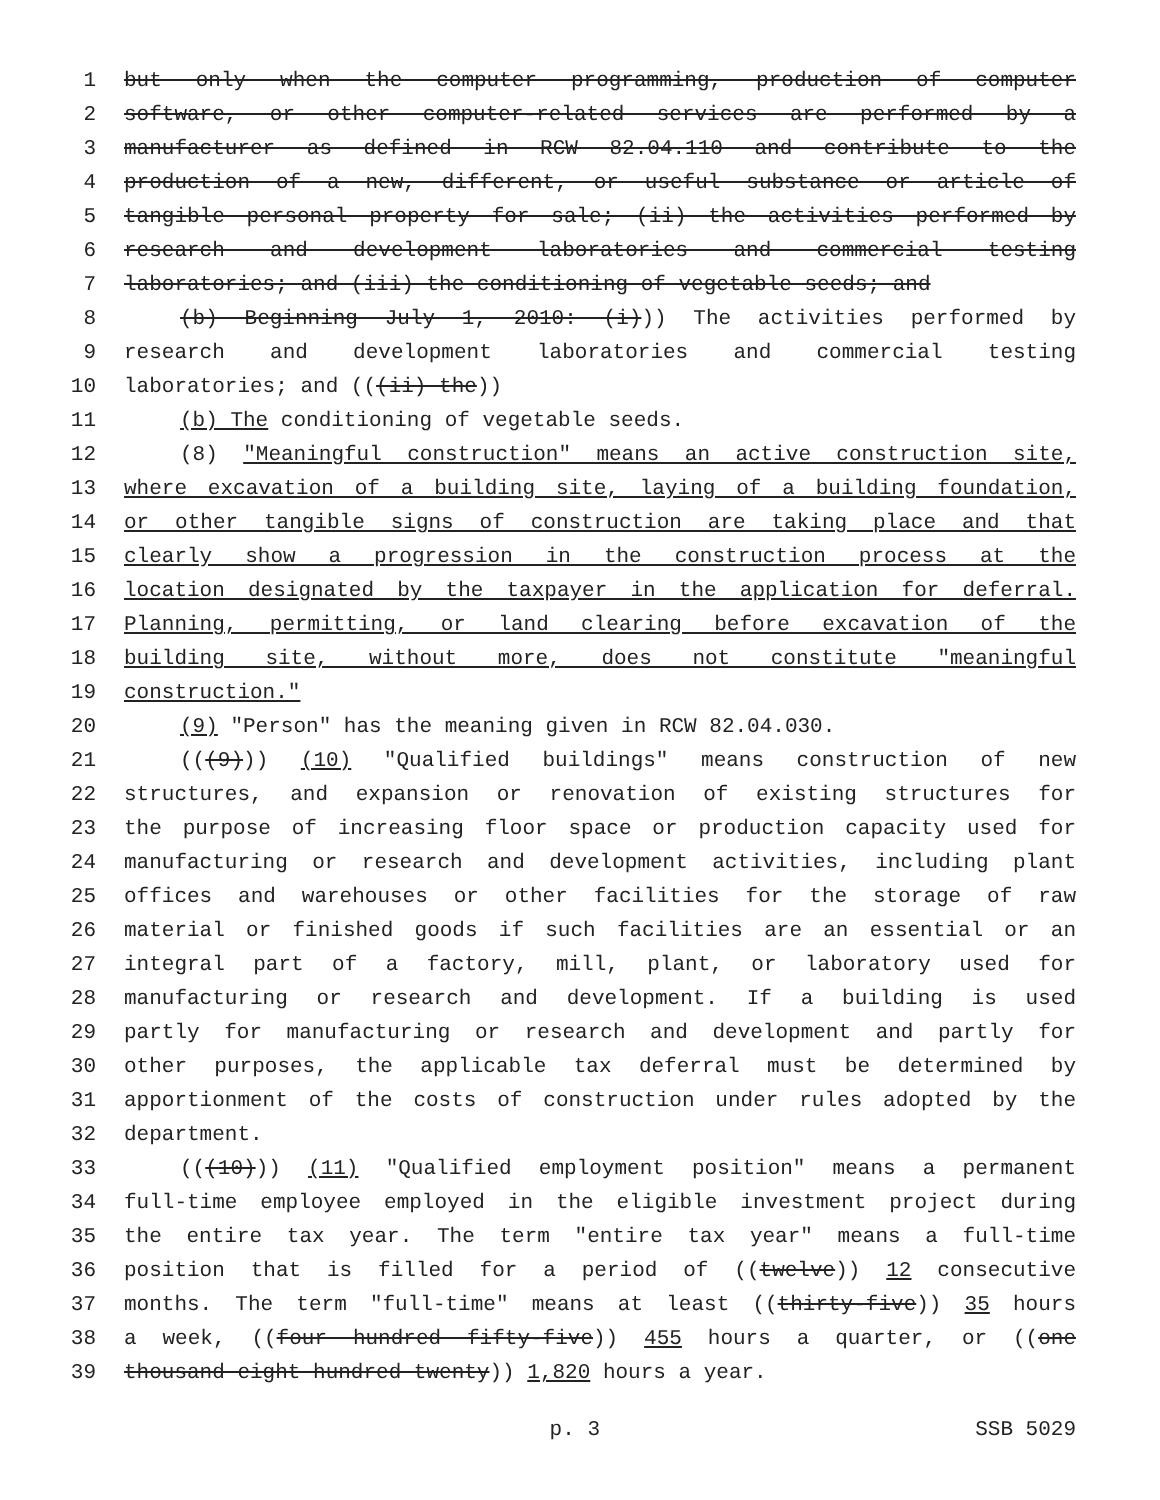1 but only when the computer programming, production of computer
2 software, or other computer-related services are performed by a
3 manufacturer as defined in RCW 82.04.110 and contribute to the
4 production of a new, different, or useful substance or article of
5 tangible personal property for sale; (ii) the activities performed by
6 research and development laboratories and commercial testing
7 laboratories; and (iii) the conditioning of vegetable seeds; and
8 (b) Beginning July 1, 2010: (i))) The activities performed by
9 research and development laboratories and commercial testing
10 laboratories; and (((ii) the))
11 (b) The conditioning of vegetable seeds.
12 (8) "Meaningful construction" means an active construction site,
13 where excavation of a building site, laying of a building foundation,
14 or other tangible signs of construction are taking place and that
15 clearly show a progression in the construction process at the
16 location designated by the taxpayer in the application for deferral.
17 Planning, permitting, or land clearing before excavation of the
18 building site, without more, does not constitute "meaningful
19 construction."
20 (9) "Person" has the meaning given in RCW 82.04.030.
21 (((9))) (10) "Qualified buildings" means construction of new
22 structures, and expansion or renovation of existing structures for
23 the purpose of increasing floor space or production capacity used for
24 manufacturing or research and development activities, including plant
25 offices and warehouses or other facilities for the storage of raw
26 material or finished goods if such facilities are an essential or an
27 integral part of a factory, mill, plant, or laboratory used for
28 manufacturing or research and development. If a building is used
29 partly for manufacturing or research and development and partly for
30 other purposes, the applicable tax deferral must be determined by
31 apportionment of the costs of construction under rules adopted by the
32 department.
33 (((10))) (11) "Qualified employment position" means a permanent
34 full-time employee employed in the eligible investment project during
35 the entire tax year. The term "entire tax year" means a full-time
36 position that is filled for a period of ((twelve)) 12 consecutive
37 months. The term "full-time" means at least ((thirty-five)) 35 hours
38 a week, ((four hundred fifty-five)) 455 hours a quarter, or ((one
39 thousand eight hundred twenty)) 1,820 hours a year.
p. 3 SSB 5029